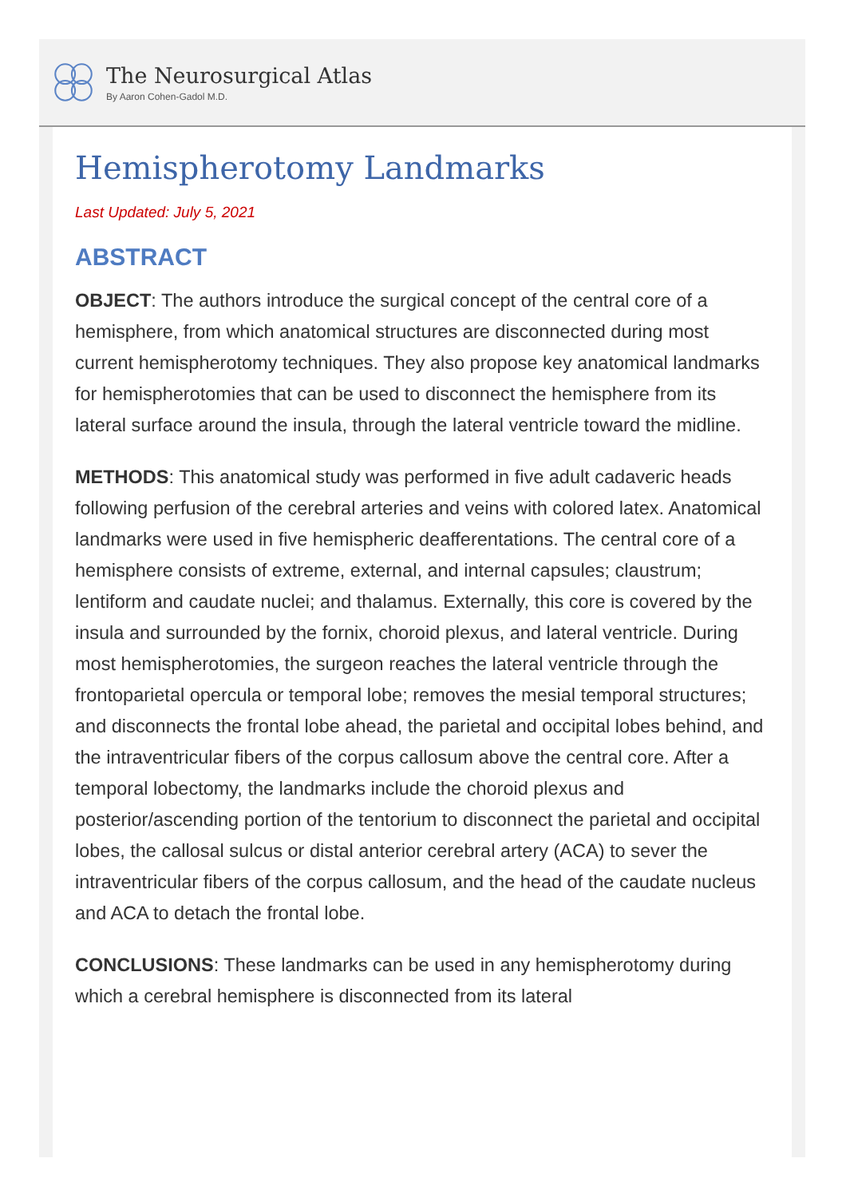The Neurosurgical Atlas
By Aaron Cohen-Gadol M.D.
Hemispherotomy Landmarks
Last Updated: July 5, 2021
ABSTRACT
OBJECT: The authors introduce the surgical concept of the central core of a hemisphere, from which anatomical structures are disconnected during most current hemispherotomy techniques. They also propose key anatomical landmarks for hemispherotomies that can be used to disconnect the hemisphere from its lateral surface around the insula, through the lateral ventricle toward the midline.
METHODS: This anatomical study was performed in five adult cadaveric heads following perfusion of the cerebral arteries and veins with colored latex. Anatomical landmarks were used in five hemispheric deafferentations. The central core of a hemisphere consists of extreme, external, and internal capsules; claustrum; lentiform and caudate nuclei; and thalamus. Externally, this core is covered by the insula and surrounded by the fornix, choroid plexus, and lateral ventricle. During most hemispherotomies, the surgeon reaches the lateral ventricle through the frontoparietal opercula or temporal lobe; removes the mesial temporal structures; and disconnects the frontal lobe ahead, the parietal and occipital lobes behind, and the intraventricular fibers of the corpus callosum above the central core. After a temporal lobectomy, the landmarks include the choroid plexus and posterior/ascending portion of the tentorium to disconnect the parietal and occipital lobes, the callosal sulcus or distal anterior cerebral artery (ACA) to sever the intraventricular fibers of the corpus callosum, and the head of the caudate nucleus and ACA to detach the frontal lobe.
CONCLUSIONS: These landmarks can be used in any hemispherotomy during which a cerebral hemisphere is disconnected from its lateral